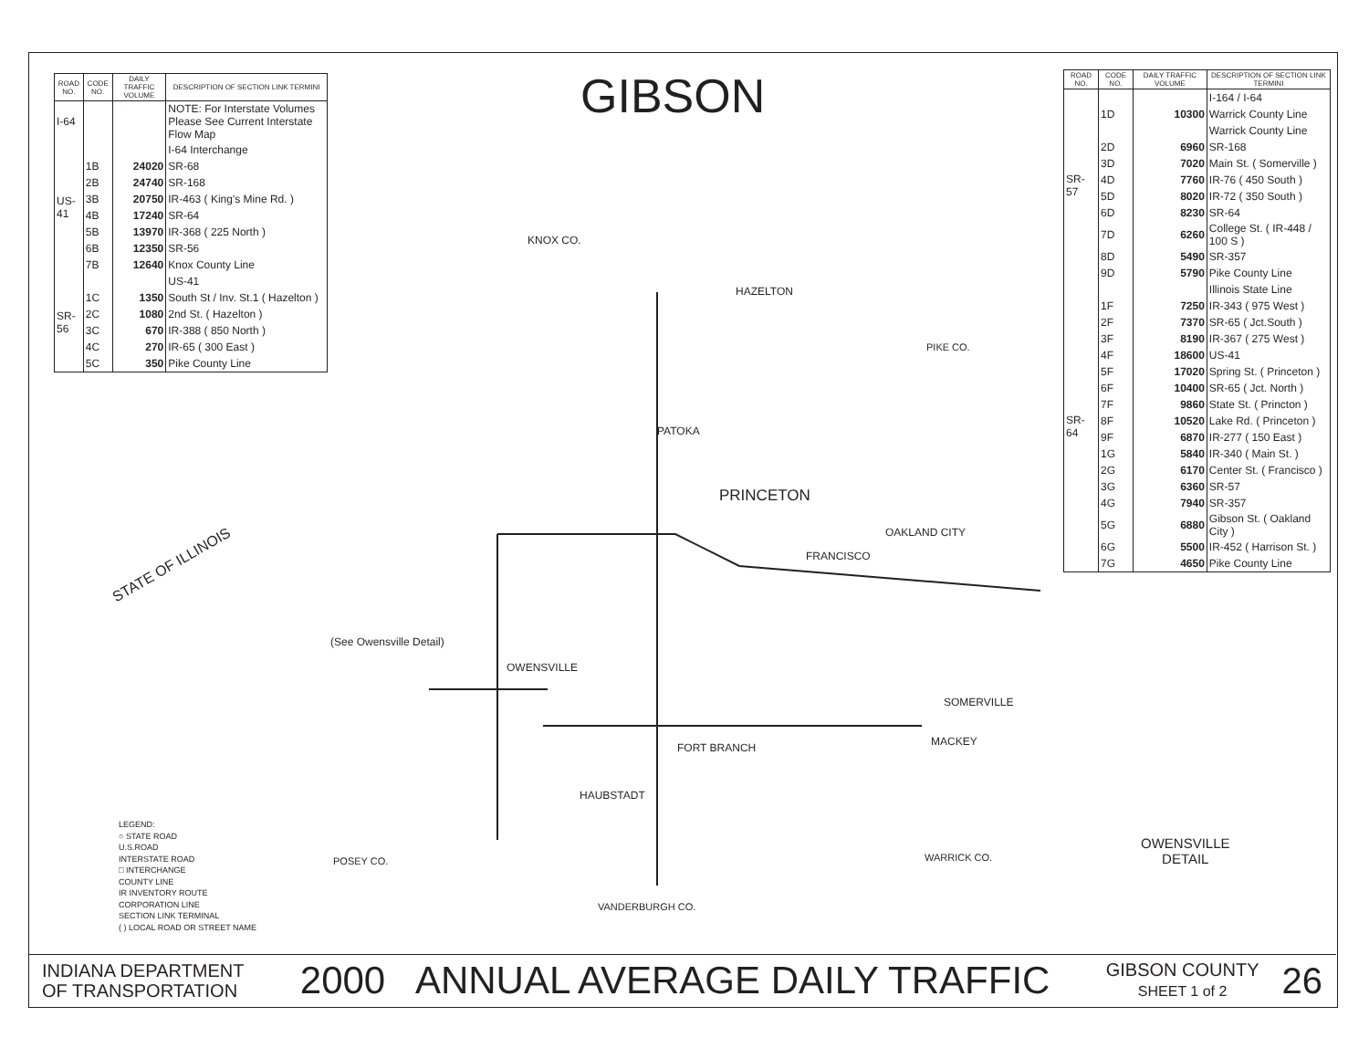GIBSON
| ROAD NO. | CODE NO. | DAILY TRAFFIC VOLUME | DESCRIPTION OF SECTION LINK TERMINI |
| --- | --- | --- | --- |
| I-64 | | | NOTE: For Interstate Volumes Please See Current Interstate Flow Map |
| US-41 | | | I-64 Interchange |
| | 1B | 24020 | SR-68 |
| | 2B | 24740 | SR-168 |
| | 3B | 20750 | IR-463 ( King's Mine Rd. ) |
| | 4B | 17240 | SR-64 |
| | 5B | 13970 | IR-368 ( 225 North ) |
| | 6B | 12350 | SR-56 |
| | 7B | 12640 | Knox County Line |
| SR-56 | | | US-41 |
| | 1C | 1350 | South St / Inv. St.1 ( Hazelton ) |
| | 2C | 1080 | 2nd St. ( Hazelton ) |
| | 3C | 670 | IR-388 ( 850 North ) |
| | 4C | 270 | IR-65 ( 300 East ) |
| | 5C | 350 | Pike County Line |
| ROAD NO. | CODE NO. | DAILY TRAFFIC VOLUME | DESCRIPTION OF SECTION LINK TERMINI |
| --- | --- | --- | --- |
| SR-57 | | | I-164 / I-64 |
| | 1D | 10300 | Warrick County Line |
| | | | Warrick County Line |
| | 2D | 6960 | SR-168 |
| | 3D | 7020 | Main St. ( Somerville ) |
| | 4D | 7760 | IR-76 ( 450 South ) |
| | 5D | 8020 | IR-72 ( 350 South ) |
| | 6D | 8230 | SR-64 |
| | 7D | 6260 | College St. ( IR-448 / 100 S ) |
| | 8D | 5490 | SR-357 |
| | 9D | 5790 | Pike County Line |
| SR-64 | | | Illinois State Line |
| | 1F | 7250 | IR-343 ( 975 West ) |
| | 2F | 7370 | SR-65 ( Jct.South ) |
| | 3F | 8190 | IR-367 ( 275 West ) |
| | 4F | 18600 | US-41 |
| | 5F | 17020 | Spring St. ( Princeton ) |
| | 6F | 10400 | SR-65 ( Jct. North ) |
| | 7F | 9860 | State St. ( Princton ) |
| | 8F | 10520 | Lake Rd. ( Princeton ) |
| | 9F | 6870 | IR-277 ( 150 East ) |
| | 1G | 5840 | IR-340 ( Main St. ) |
| | 2G | 6170 | Center St. ( Francisco ) |
| | 3G | 6360 | SR-57 |
| | 4G | 7940 | SR-357 |
| | 5G | 6880 | Gibson St. ( Oakland City ) |
| | 6G | 5500 | IR-452 ( Harrison St. ) |
| | 7G | 4650 | Pike County Line |
KNOX CO.
HAZELTON
PATOKA
PRINCETON
PIKE CO.
OAKLAND CITY
FRANCISCO
(See Owensville Detail)
OWENSVILLE
SOMERVILLE
MACKEY FORT BRANCH
HAUBSTADT
POSEY CO. WARRICK CO.
VANDERBURGH CO.
STATE OF ILLINOIS
LEGEND:
○ STATE ROAD
U.S.ROAD
INTERSTATE ROAD
□ INTERCHANGE
COUNTY LINE
IR INVENTORY ROUTE
CORPORATION LINE
SECTION LINK TERMINAL
( ) LOCAL ROAD OR STREET NAME
OWENSVILLE
DETAIL
INDIANA DEPARTMENT
OF TRANSPORTATION
2000 ANNUAL AVERAGE DAILY TRAFFIC
GIBSON COUNTY
SHEET 1 of 2
26